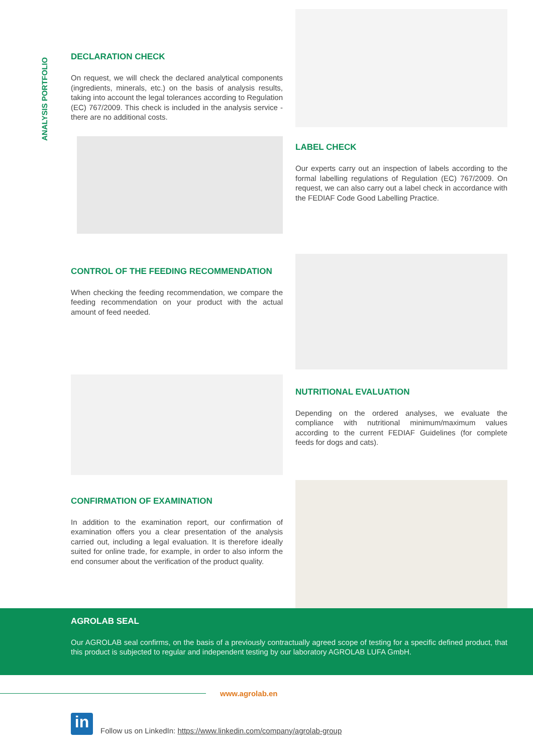ANALYSIS PORTFOLIO
DECLARATION CHECK
On request, we will check the declared analytical components (ingredients, minerals, etc.) on the basis of analysis results, taking into account the legal tolerances according to Regulation (EC) 767/2009. This check is included in the analysis service - there are no additional costs.
LABEL CHECK
Our experts carry out an inspection of labels according to the formal labelling regulations of Regulation (EC) 767/2009. On request, we can also carry out a label check in accordance with the FEDIAF Code Good Labelling Practice.
CONTROL OF THE FEEDING RECOMMENDATION
When checking the feeding recommendation, we compare the feeding recommendation on your product with the actual amount of feed needed.
NUTRITIONAL EVALUATION
Depending on the ordered analyses, we evaluate the compliance with nutritional minimum/maximum values according to the current FEDIAF Guidelines (for complete feeds for dogs and cats).
CONFIRMATION OF EXAMINATION
In addition to the examination report, our confirmation of examination offers you a clear presentation of the analysis carried out, including a legal evaluation. It is therefore ideally suited for online trade, for example, in order to also inform the end consumer about the verification of the product quality.
AGROLAB SEAL
Our AGROLAB seal confirms, on the basis of a previously contractually agreed scope of testing for a specific defined product, that this product is subjected to regular and independent testing by our laboratory AGROLAB LUFA GmbH.
www.agrolab.en
in
Follow us on LinkedIn: https://www.linkedin.com/company/agrolab-group